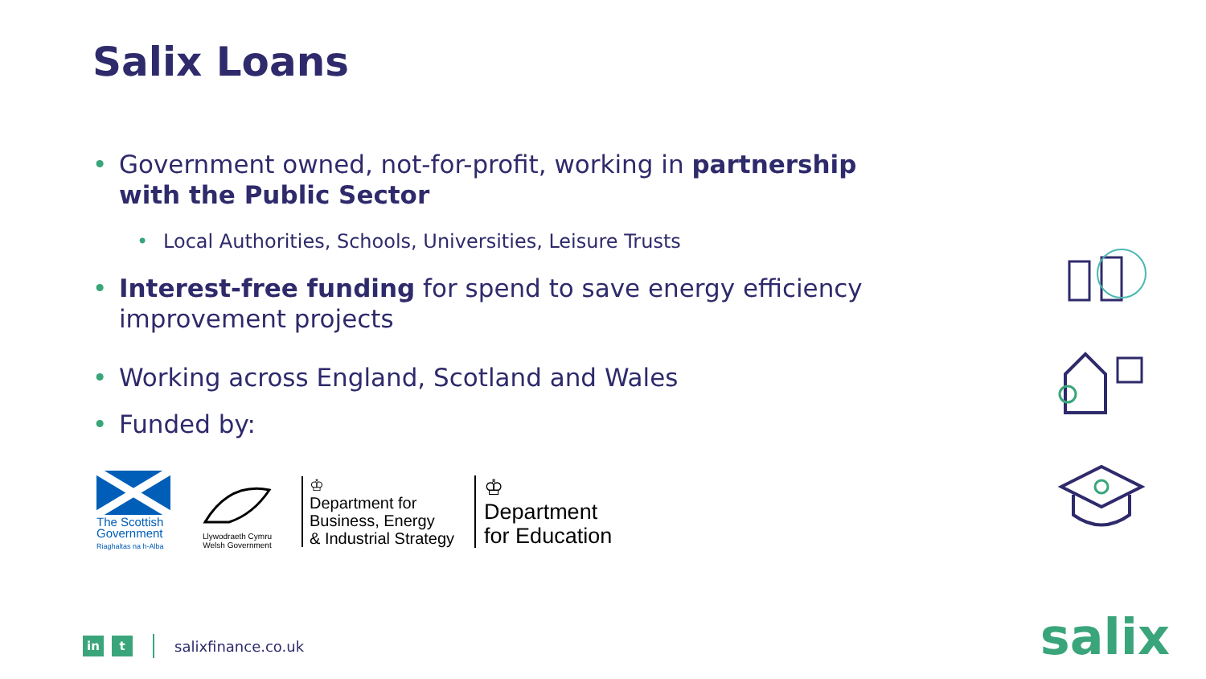Salix Loans
• Government owned, not-for-profit, working in partnership with the Public Sector
• Local Authorities, Schools, Universities, Leisure Trusts
• Interest-free funding for spend to save energy efficiency improvement projects
• Working across England, Scotland and Wales
• Funded by:
The Scottish Government
Riaghaltas na h-Alba
Llywodraeth Cymru
Welsh Government
♔
Department for
Business, Energy
& Industrial Strategy
♔
Department
for Education
in t
salixfinance.co.uk
salix